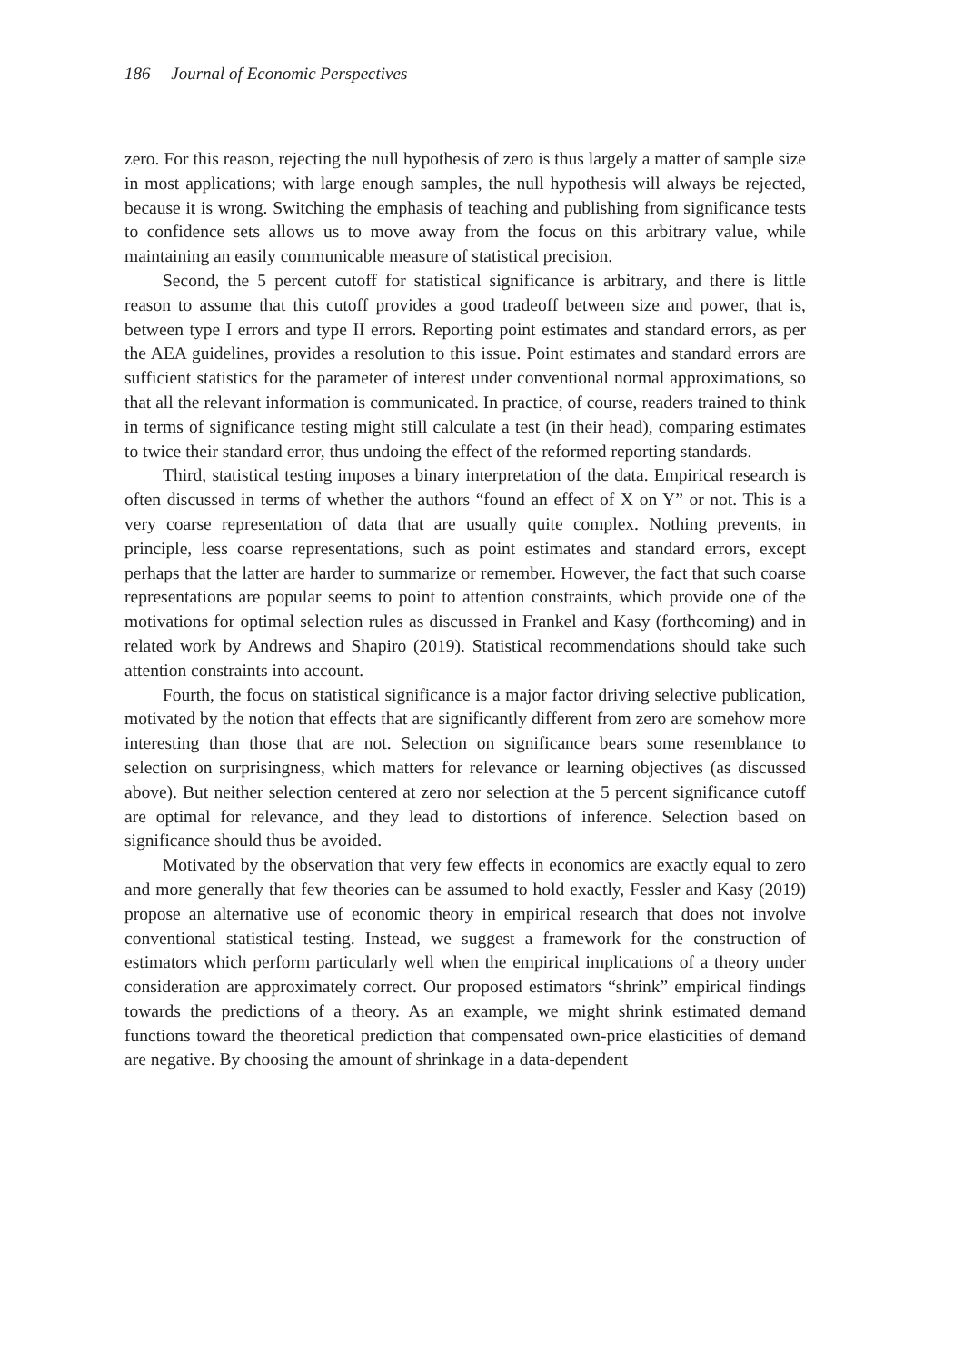186 Journal of Economic Perspectives
zero. For this reason, rejecting the null hypothesis of zero is thus largely a matter of sample size in most applications; with large enough samples, the null hypothesis will always be rejected, because it is wrong. Switching the emphasis of teaching and publishing from significance tests to confidence sets allows us to move away from the focus on this arbitrary value, while maintaining an easily communicable measure of statistical precision.
Second, the 5 percent cutoff for statistical significance is arbitrary, and there is little reason to assume that this cutoff provides a good tradeoff between size and power, that is, between type I errors and type II errors. Reporting point estimates and standard errors, as per the AEA guidelines, provides a resolution to this issue. Point estimates and standard errors are sufficient statistics for the parameter of interest under conventional normal approximations, so that all the relevant information is communicated. In practice, of course, readers trained to think in terms of significance testing might still calculate a test (in their head), comparing estimates to twice their standard error, thus undoing the effect of the reformed reporting standards.
Third, statistical testing imposes a binary interpretation of the data. Empirical research is often discussed in terms of whether the authors “found an effect of X on Y” or not. This is a very coarse representation of data that are usually quite complex. Nothing prevents, in principle, less coarse representations, such as point estimates and standard errors, except perhaps that the latter are harder to summarize or remember. However, the fact that such coarse representations are popular seems to point to attention constraints, which provide one of the motivations for optimal selection rules as discussed in Frankel and Kasy (forthcoming) and in related work by Andrews and Shapiro (2019). Statistical recommendations should take such attention constraints into account.
Fourth, the focus on statistical significance is a major factor driving selective publication, motivated by the notion that effects that are significantly different from zero are somehow more interesting than those that are not. Selection on significance bears some resemblance to selection on surprisingness, which matters for relevance or learning objectives (as discussed above). But neither selection centered at zero nor selection at the 5 percent significance cutoff are optimal for relevance, and they lead to distortions of inference. Selection based on significance should thus be avoided.
Motivated by the observation that very few effects in economics are exactly equal to zero and more generally that few theories can be assumed to hold exactly, Fessler and Kasy (2019) propose an alternative use of economic theory in empirical research that does not involve conventional statistical testing. Instead, we suggest a framework for the construction of estimators which perform particularly well when the empirical implications of a theory under consideration are approximately correct. Our proposed estimators “shrink” empirical findings towards the predictions of a theory. As an example, we might shrink estimated demand functions toward the theoretical prediction that compensated own-price elasticities of demand are negative. By choosing the amount of shrinkage in a data-dependent